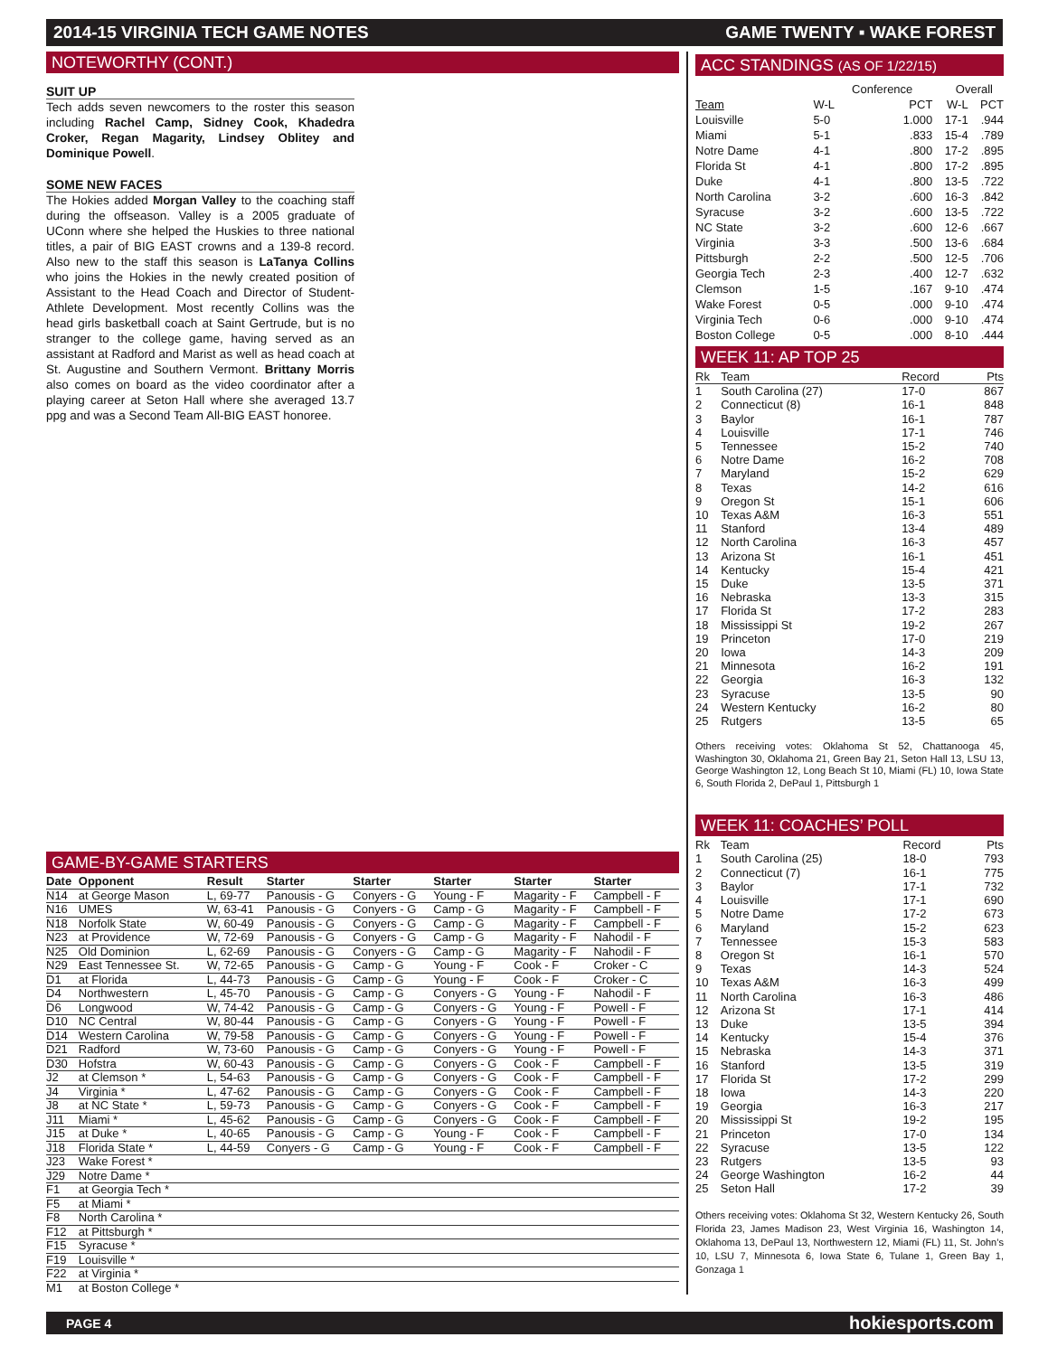2014-15 VIRGINIA TECH GAME NOTES GAME TWENTY ▪ WAKE FOREST
NOTEWORTHY (CONT.)
SUIT UP
Tech adds seven newcomers to the roster this season including Rachel Camp, Sidney Cook, Khadedra Croker, Regan Magarity, Lindsey Oblitey and Dominique Powell.
SOME NEW FACES
The Hokies added Morgan Valley to the coaching staff during the offseason. Valley is a 2005 graduate of UConn where she helped the Huskies to three national titles, a pair of BIG EAST crowns and a 139-8 record. Also new to the staff this season is LaTanya Collins who joins the Hokies in the newly created position of Assistant to the Head Coach and Director of Student-Athlete Development. Most recently Collins was the head girls basketball coach at Saint Gertrude, but is no stranger to the college game, having served as an assistant at Radford and Marist as well as head coach at St. Augustine and Southern Vermont. Brittany Morris also comes on board as the video coordinator after a playing career at Seton Hall where she averaged 13.7 ppg and was a Second Team All-BIG EAST honoree.
GAME-BY-GAME STARTERS
| Date | Opponent | Result | Starter | Starter | Starter | Starter | Starter |
| --- | --- | --- | --- | --- | --- | --- | --- |
| N14 | at George Mason | L, 69-77 | Panousis - G | Conyers - G | Young - F | Magarity - F | Campbell - F |
| N16 | UMES | W, 63-41 | Panousis - G | Conyers - G | Camp - G | Magarity - F | Campbell - F |
| N18 | Norfolk State | W, 60-49 | Panousis - G | Conyers - G | Camp - G | Magarity - F | Campbell - F |
| N23 | at Providence | W, 72-69 | Panousis - G | Conyers - G | Camp - G | Magarity - F | Nahodil - F |
| N25 | Old Dominion | L, 62-69 | Panousis - G | Conyers - G | Camp - G | Magarity - F | Nahodil - F |
| N29 | East Tennessee St. | W, 72-65 | Panousis - G | Camp - G | Young - F | Cook - F | Croker - C |
| D1 | at Florida | L, 44-73 | Panousis - G | Camp - G | Young - F | Cook - F | Croker - C |
| D4 | Northwestern | L, 45-70 | Panousis - G | Camp - G | Conyers - G | Young - F | Nahodil - F |
| D6 | Longwood | W, 74-42 | Panousis - G | Camp - G | Conyers - G | Young - F | Powell - F |
| D10 | NC Central | W, 80-44 | Panousis - G | Camp - G | Conyers - G | Young - F | Powell - F |
| D14 | Western Carolina | W, 79-58 | Panousis - G | Camp - G | Conyers - G | Young - F | Powell - F |
| D21 | Radford | W, 73-60 | Panousis - G | Camp - G | Conyers - G | Young - F | Powell - F |
| D30 | Hofstra | W, 60-43 | Panousis - G | Camp - G | Conyers - G | Cook - F | Campbell - F |
| J2 | at Clemson * | L, 54-63 | Panousis - G | Camp - G | Conyers - G | Cook - F | Campbell - F |
| J4 | Virginia * | L, 47-62 | Panousis - G | Camp - G | Conyers - G | Cook - F | Campbell - F |
| J8 | at NC State * | L, 59-73 | Panousis - G | Camp - G | Conyers - G | Cook - F | Campbell - F |
| J11 | Miami * | L, 45-62 | Panousis - G | Camp - G | Conyers - G | Cook - F | Campbell - F |
| J15 | at Duke * | L, 40-65 | Panousis - G | Camp - G | Young - F | Cook - F | Campbell - F |
| J18 | Florida State * | L, 44-59 | Conyers - G | Camp - G | Young - F | Cook - F | Campbell - F |
| J23 | Wake Forest * | | | | | | |
| J29 | Notre Dame * | | | | | | |
| F1 | at Georgia Tech * | | | | | | |
| F5 | at Miami * | | | | | | |
| F8 | North Carolina * | | | | | | |
| F12 | at Pittsburgh * | | | | | | |
| F15 | Syracuse * | | | | | | |
| F19 | Louisville * | | | | | | |
| F22 | at Virginia * | | | | | | |
| M1 | at Boston College * | | | | | | |
ACC STANDINGS (AS OF 1/22/15)
| | Conference | | Overall | |
| --- | --- | --- | --- | --- |
| Team | W-L | PCT | W-L | PCT |
| Louisville | 5-0 | 1.000 | 17-1 | .944 |
| Miami | 5-1 | .833 | 15-4 | .789 |
| Notre Dame | 4-1 | .800 | 17-2 | .895 |
| Florida St | 4-1 | .800 | 17-2 | .895 |
| Duke | 4-1 | .800 | 13-5 | .722 |
| North Carolina | 3-2 | .600 | 16-3 | .842 |
| Syracuse | 3-2 | .600 | 13-5 | .722 |
| NC State | 3-2 | .600 | 12-6 | .667 |
| Virginia | 3-3 | .500 | 13-6 | .684 |
| Pittsburgh | 2-2 | .500 | 12-5 | .706 |
| Georgia Tech | 2-3 | .400 | 12-7 | .632 |
| Clemson | 1-5 | .167 | 9-10 | .474 |
| Wake Forest | 0-5 | .000 | 9-10 | .474 |
| Virginia Tech | 0-6 | .000 | 9-10 | .474 |
| Boston College | 0-5 | .000 | 8-10 | .444 |
WEEK 11: AP TOP 25
| Rk | Team | Record | Pts |
| --- | --- | --- | --- |
| 1 | South Carolina (27) | 17-0 | 867 |
| 2 | Connecticut (8) | 16-1 | 848 |
| 3 | Baylor | 16-1 | 787 |
| 4 | Louisville | 17-1 | 746 |
| 5 | Tennessee | 15-2 | 740 |
| 6 | Notre Dame | 16-2 | 708 |
| 7 | Maryland | 15-2 | 629 |
| 8 | Texas | 14-2 | 616 |
| 9 | Oregon St | 15-1 | 606 |
| 10 | Texas A&M | 16-3 | 551 |
| 11 | Stanford | 13-4 | 489 |
| 12 | North Carolina | 16-3 | 457 |
| 13 | Arizona St | 16-1 | 451 |
| 14 | Kentucky | 15-4 | 421 |
| 15 | Duke | 13-5 | 371 |
| 16 | Nebraska | 13-3 | 315 |
| 17 | Florida St | 17-2 | 283 |
| 18 | Mississippi St | 19-2 | 267 |
| 19 | Princeton | 17-0 | 219 |
| 20 | Iowa | 14-3 | 209 |
| 21 | Minnesota | 16-2 | 191 |
| 22 | Georgia | 16-3 | 132 |
| 23 | Syracuse | 13-5 | 90 |
| 24 | Western Kentucky | 16-2 | 80 |
| 25 | Rutgers | 13-5 | 65 |
Others receiving votes: Oklahoma St 52, Chattanooga 45, Washington 30, Oklahoma 21, Green Bay 21, Seton Hall 13, LSU 13, George Washington 12, Long Beach St 10, Miami (FL) 10, Iowa State 6, South Florida 2, DePaul 1, Pittsburgh 1
WEEK 11: COACHES’ POLL
| Rk | Team | Record | Pts |
| --- | --- | --- | --- |
| 1 | South Carolina (25) | 18-0 | 793 |
| 2 | Connecticut (7) | 16-1 | 775 |
| 3 | Baylor | 17-1 | 732 |
| 4 | Louisville | 17-1 | 690 |
| 5 | Notre Dame | 17-2 | 673 |
| 6 | Maryland | 15-2 | 623 |
| 7 | Tennessee | 15-3 | 583 |
| 8 | Oregon St | 16-1 | 570 |
| 9 | Texas | 14-3 | 524 |
| 10 | Texas A&M | 16-3 | 499 |
| 11 | North Carolina | 16-3 | 486 |
| 12 | Arizona St | 17-1 | 414 |
| 13 | Duke | 13-5 | 394 |
| 14 | Kentucky | 15-4 | 376 |
| 15 | Nebraska | 14-3 | 371 |
| 16 | Stanford | 13-5 | 319 |
| 17 | Florida St | 17-2 | 299 |
| 18 | Iowa | 14-3 | 220 |
| 19 | Georgia | 16-3 | 217 |
| 20 | Mississippi St | 19-2 | 195 |
| 21 | Princeton | 17-0 | 134 |
| 22 | Syracuse | 13-5 | 122 |
| 23 | Rutgers | 13-5 | 93 |
| 24 | George Washington | 16-2 | 44 |
| 25 | Seton Hall | 17-2 | 39 |
Others receiving votes: Oklahoma St 32, Western Kentucky 26, South Florida 23, James Madison 23, West Virginia 16, Washington 14, Oklahoma 13, DePaul 13, Northwestern 12, Miami (FL) 11, St. John’s 10, LSU 7, Minnesota 6, Iowa State 6, Tulane 1, Green Bay 1, Gonzaga 1
PAGE 4 hokiesports.com